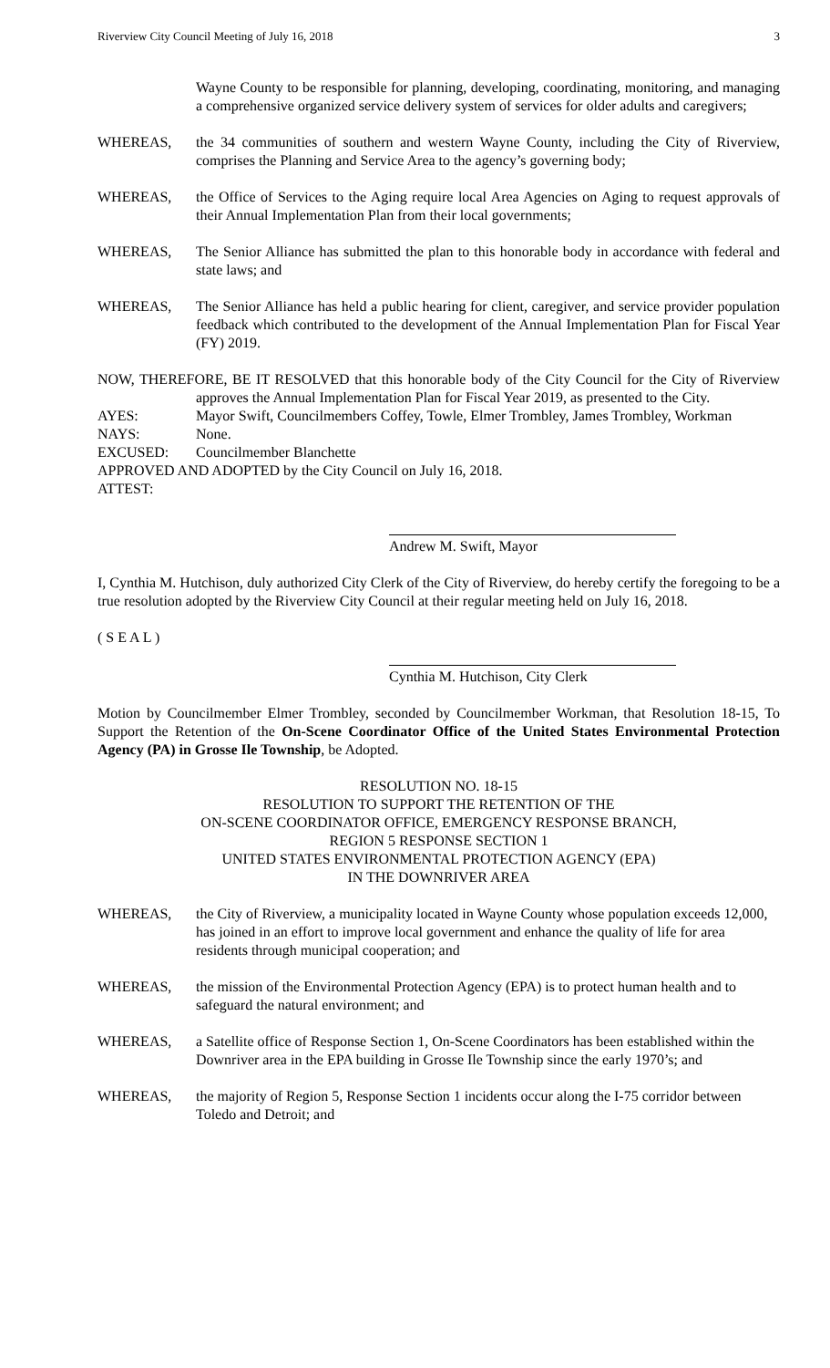Riverview City Council Meeting of July 16, 2018 3
Wayne County to be responsible for planning, developing, coordinating, monitoring, and managing a comprehensive organized service delivery system of services for older adults and caregivers;
WHEREAS, the 34 communities of southern and western Wayne County, including the City of Riverview, comprises the Planning and Service Area to the agency’s governing body;
WHEREAS, the Office of Services to the Aging require local Area Agencies on Aging to request approvals of their Annual Implementation Plan from their local governments;
WHEREAS, The Senior Alliance has submitted the plan to this honorable body in accordance with federal and state laws; and
WHEREAS, The Senior Alliance has held a public hearing for client, caregiver, and service provider population feedback which contributed to the development of the Annual Implementation Plan for Fiscal Year (FY) 2019.
NOW, THEREFORE, BE IT RESOLVED that this honorable body of the City Council for the City of Riverview approves the Annual Implementation Plan for Fiscal Year 2019, as presented to the City.
AYES: Mayor Swift, Councilmembers Coffey, Towle, Elmer Trombley, James Trombley, Workman
NAYS: None.
EXCUSED: Councilmember Blanchette
APPROVED AND ADOPTED by the City Council on July 16, 2018.
ATTEST:
Andrew M. Swift, Mayor
I, Cynthia M. Hutchison, duly authorized City Clerk of the City of Riverview, do hereby certify the foregoing to be a true resolution adopted by the Riverview City Council at their regular meeting held on July 16, 2018.
( S E A L )
Cynthia M. Hutchison, City Clerk
Motion by Councilmember Elmer Trombley, seconded by Councilmember Workman, that Resolution 18-15, To Support the Retention of the On-Scene Coordinator Office of the United States Environmental Protection Agency (PA) in Grosse Ile Township, be Adopted.
RESOLUTION NO. 18-15
RESOLUTION TO SUPPORT THE RETENTION OF THE
ON-SCENE COORDINATOR OFFICE, EMERGENCY RESPONSE BRANCH,
REGION 5 RESPONSE SECTION 1
UNITED STATES ENVIRONMENTAL PROTECTION AGENCY (EPA)
IN THE DOWNRIVER AREA
WHEREAS, the City of Riverview, a municipality located in Wayne County whose population exceeds 12,000, has joined in an effort to improve local government and enhance the quality of life for area residents through municipal cooperation; and
WHEREAS, the mission of the Environmental Protection Agency (EPA) is to protect human health and to safeguard the natural environment; and
WHEREAS, a Satellite office of Response Section 1, On-Scene Coordinators has been established within the Downriver area in the EPA building in Grosse Ile Township since the early 1970’s; and
WHEREAS, the majority of Region 5, Response Section 1 incidents occur along the I-75 corridor between Toledo and Detroit; and